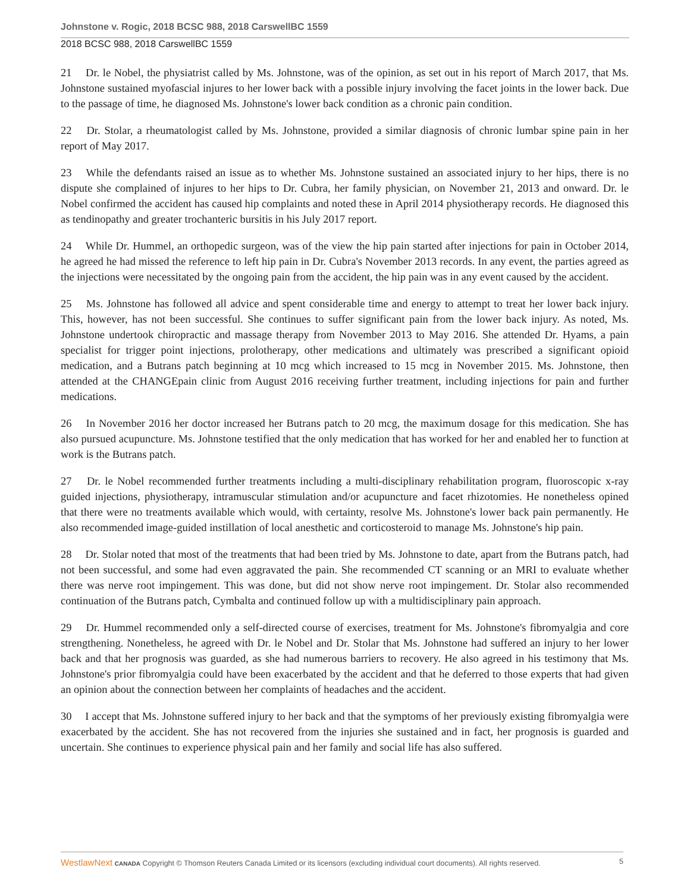Johnstone v. Rogic, 2018 BCSC 988, 2018 CarswellBC 1559
2018 BCSC 988, 2018 CarswellBC 1559
21 Dr. le Nobel, the physiatrist called by Ms. Johnstone, was of the opinion, as set out in his report of March 2017, that Ms. Johnstone sustained myofascial injures to her lower back with a possible injury involving the facet joints in the lower back. Due to the passage of time, he diagnosed Ms. Johnstone's lower back condition as a chronic pain condition.
22 Dr. Stolar, a rheumatologist called by Ms. Johnstone, provided a similar diagnosis of chronic lumbar spine pain in her report of May 2017.
23 While the defendants raised an issue as to whether Ms. Johnstone sustained an associated injury to her hips, there is no dispute she complained of injures to her hips to Dr. Cubra, her family physician, on November 21, 2013 and onward. Dr. le Nobel confirmed the accident has caused hip complaints and noted these in April 2014 physiotherapy records. He diagnosed this as tendinopathy and greater trochanteric bursitis in his July 2017 report.
24 While Dr. Hummel, an orthopedic surgeon, was of the view the hip pain started after injections for pain in October 2014, he agreed he had missed the reference to left hip pain in Dr. Cubra's November 2013 records. In any event, the parties agreed as the injections were necessitated by the ongoing pain from the accident, the hip pain was in any event caused by the accident.
25 Ms. Johnstone has followed all advice and spent considerable time and energy to attempt to treat her lower back injury. This, however, has not been successful. She continues to suffer significant pain from the lower back injury. As noted, Ms. Johnstone undertook chiropractic and massage therapy from November 2013 to May 2016. She attended Dr. Hyams, a pain specialist for trigger point injections, prolotherapy, other medications and ultimately was prescribed a significant opioid medication, and a Butrans patch beginning at 10 mcg which increased to 15 mcg in November 2015. Ms. Johnstone, then attended at the CHANGEpain clinic from August 2016 receiving further treatment, including injections for pain and further medications.
26 In November 2016 her doctor increased her Butrans patch to 20 mcg, the maximum dosage for this medication. She has also pursued acupuncture. Ms. Johnstone testified that the only medication that has worked for her and enabled her to function at work is the Butrans patch.
27 Dr. le Nobel recommended further treatments including a multi-disciplinary rehabilitation program, fluoroscopic x-ray guided injections, physiotherapy, intramuscular stimulation and/or acupuncture and facet rhizotomies. He nonetheless opined that there were no treatments available which would, with certainty, resolve Ms. Johnstone's lower back pain permanently. He also recommended image-guided instillation of local anesthetic and corticosteroid to manage Ms. Johnstone's hip pain.
28 Dr. Stolar noted that most of the treatments that had been tried by Ms. Johnstone to date, apart from the Butrans patch, had not been successful, and some had even aggravated the pain. She recommended CT scanning or an MRI to evaluate whether there was nerve root impingement. This was done, but did not show nerve root impingement. Dr. Stolar also recommended continuation of the Butrans patch, Cymbalta and continued follow up with a multidisciplinary pain approach.
29 Dr. Hummel recommended only a self-directed course of exercises, treatment for Ms. Johnstone's fibromyalgia and core strengthening. Nonetheless, he agreed with Dr. le Nobel and Dr. Stolar that Ms. Johnstone had suffered an injury to her lower back and that her prognosis was guarded, as she had numerous barriers to recovery. He also agreed in his testimony that Ms. Johnstone's prior fibromyalgia could have been exacerbated by the accident and that he deferred to those experts that had given an opinion about the connection between her complaints of headaches and the accident.
30 I accept that Ms. Johnstone suffered injury to her back and that the symptoms of her previously existing fibromyalgia were exacerbated by the accident. She has not recovered from the injuries she sustained and in fact, her prognosis is guarded and uncertain. She continues to experience physical pain and her family and social life has also suffered.
WestlawNext CANADA Copyright © Thomson Reuters Canada Limited or its licensors (excluding individual court documents). All rights reserved. 5